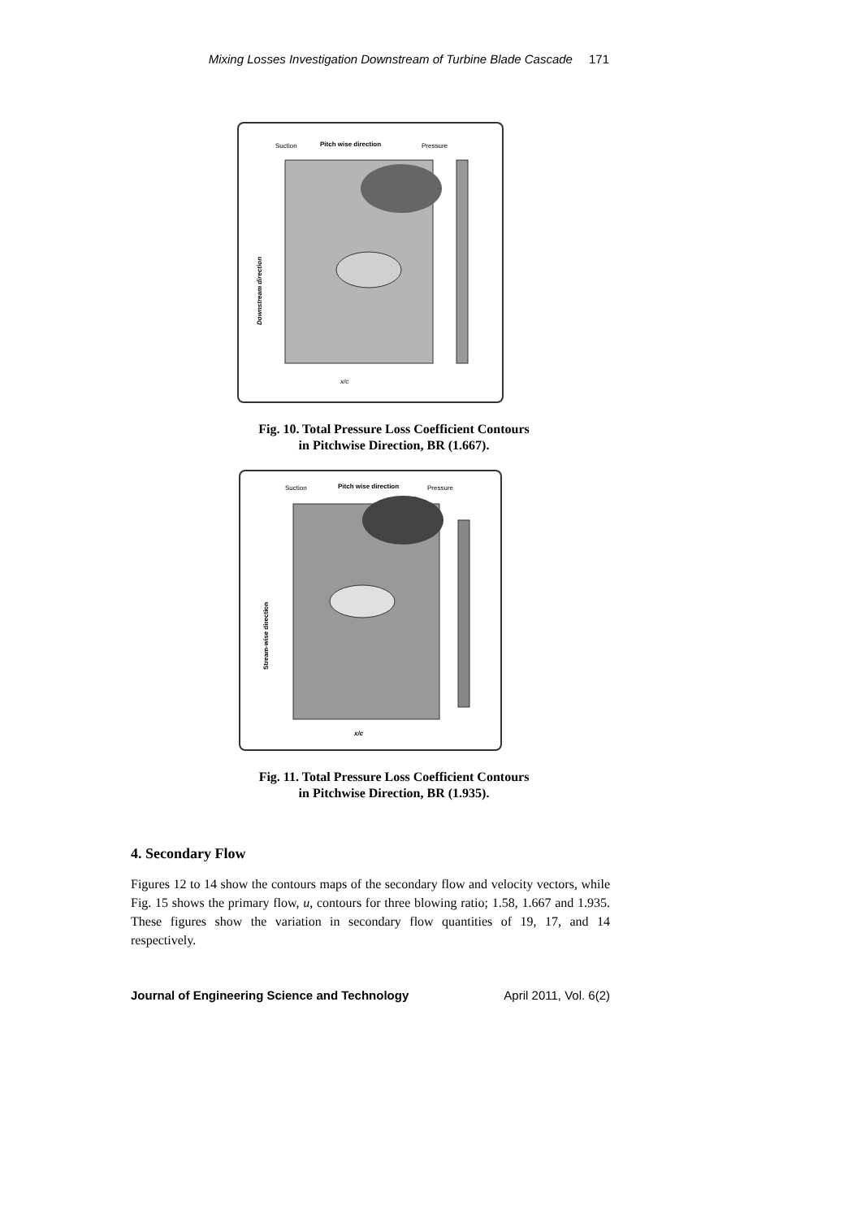Mixing Losses Investigation Downstream of Turbine Blade Cascade 171
Suction
Pitch wise direction
Pressure
Downstream direction
x/c
Fig. 10. Total Pressure Loss Coefficient Contours
in Pitchwise Direction, BR (1.667).
Suction
Pitch wise direction
Pressure
Stream-wise direction
x/c
Fig. 11. Total Pressure Loss Coefficient Contours
in Pitchwise Direction, BR (1.935).
4. Secondary Flow
Figures 12 to 14 show the contours maps of the secondary flow and velocity vectors, while Fig. 15 shows the primary flow, u, contours for three blowing ratio; 1.58, 1.667 and 1.935. These figures show the variation in secondary flow quantities of 19, 17, and 14 respectively.
Journal of Engineering Science and Technology April 2011, Vol. 6(2)